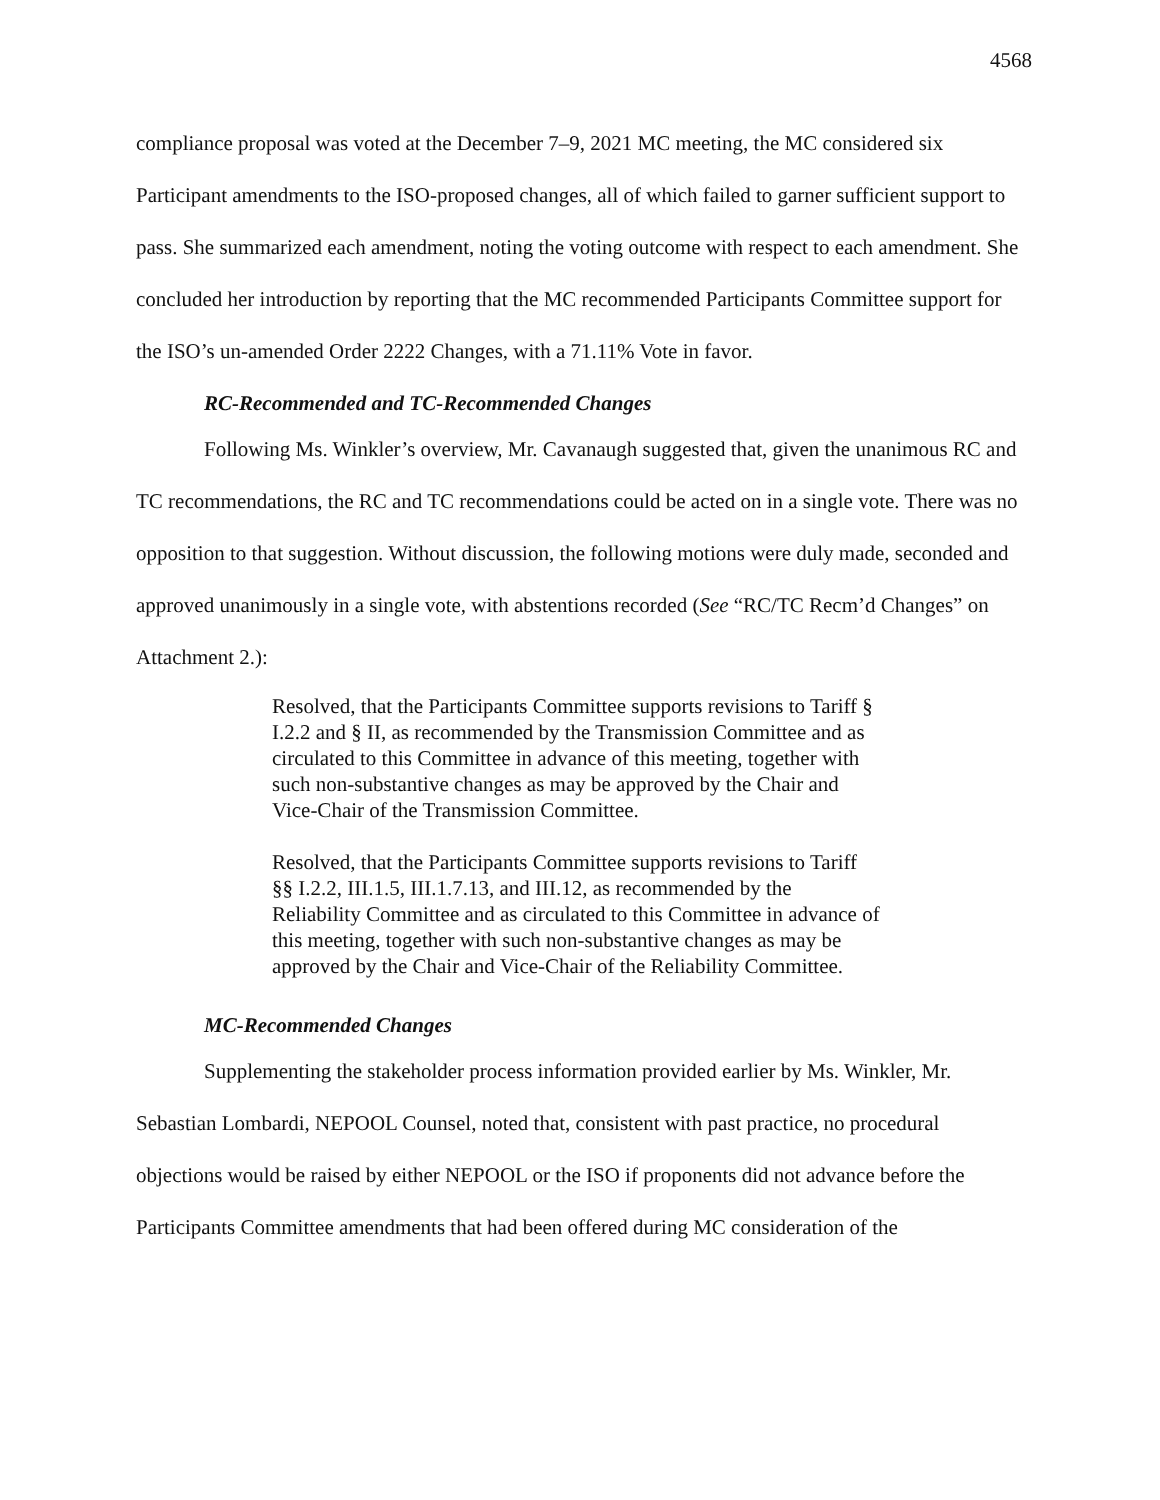4568
compliance proposal was voted at the December 7–9, 2021 MC meeting, the MC considered six Participant amendments to the ISO-proposed changes, all of which failed to garner sufficient support to pass. She summarized each amendment, noting the voting outcome with respect to each amendment. She concluded her introduction by reporting that the MC recommended Participants Committee support for the ISO’s un-amended Order 2222 Changes, with a 71.11% Vote in favor.
RC-Recommended and TC-Recommended Changes
Following Ms. Winkler’s overview, Mr. Cavanaugh suggested that, given the unanimous RC and TC recommendations, the RC and TC recommendations could be acted on in a single vote. There was no opposition to that suggestion. Without discussion, the following motions were duly made, seconded and approved unanimously in a single vote, with abstentions recorded (See “RC/TC Recm’d Changes” on Attachment 2.):
Resolved, that the Participants Committee supports revisions to Tariff § I.2.2 and § II, as recommended by the Transmission Committee and as circulated to this Committee in advance of this meeting, together with such non-substantive changes as may be approved by the Chair and Vice-Chair of the Transmission Committee.
Resolved, that the Participants Committee supports revisions to Tariff §§ I.2.2, III.1.5, III.1.7.13, and III.12, as recommended by the Reliability Committee and as circulated to this Committee in advance of this meeting, together with such non-substantive changes as may be approved by the Chair and Vice-Chair of the Reliability Committee.
MC-Recommended Changes
Supplementing the stakeholder process information provided earlier by Ms. Winkler, Mr. Sebastian Lombardi, NEPOOL Counsel, noted that, consistent with past practice, no procedural objections would be raised by either NEPOOL or the ISO if proponents did not advance before the Participants Committee amendments that had been offered during MC consideration of the